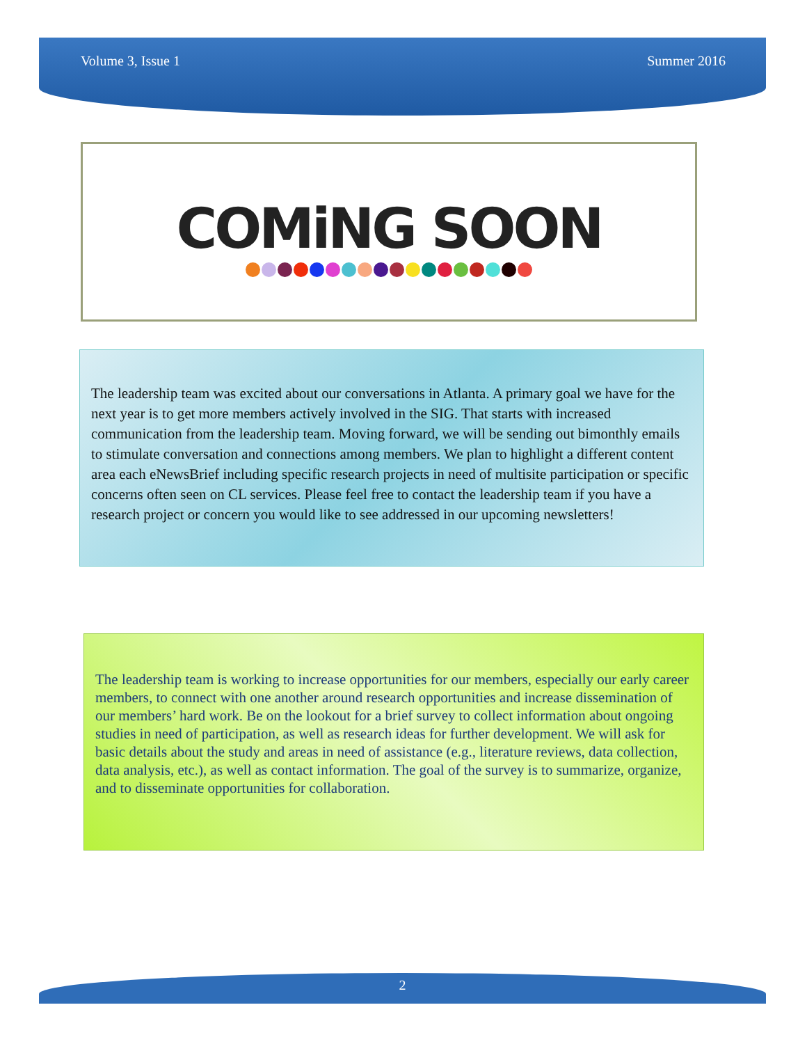Volume 3, Issue 1 Summer 2016
COMiNG SOON
The leadership team was excited about our conversations in Atlanta. A primary goal we have for the next year is to get more members actively involved in the SIG. That starts with increased communication from the leadership team. Moving forward, we will be sending out bimonthly emails to stimulate conversation and connections among members. We plan to highlight a different content area each eNewsBrief including specific research projects in need of multisite participation or specific concerns often seen on CL services. Please feel free to contact the leadership team if you have a research project or concern you would like to see addressed in our upcoming newsletters!
The leadership team is working to increase opportunities for our members, especially our early career members, to connect with one another around research opportunities and increase dissemination of our members’ hard work. Be on the lookout for a brief survey to collect information about ongoing studies in need of participation, as well as research ideas for further development. We will ask for basic details about the study and areas in need of assistance (e.g., literature reviews, data collection, data analysis, etc.), as well as contact information. The goal of the survey is to summarize, organize, and to disseminate opportunities for collaboration.
2